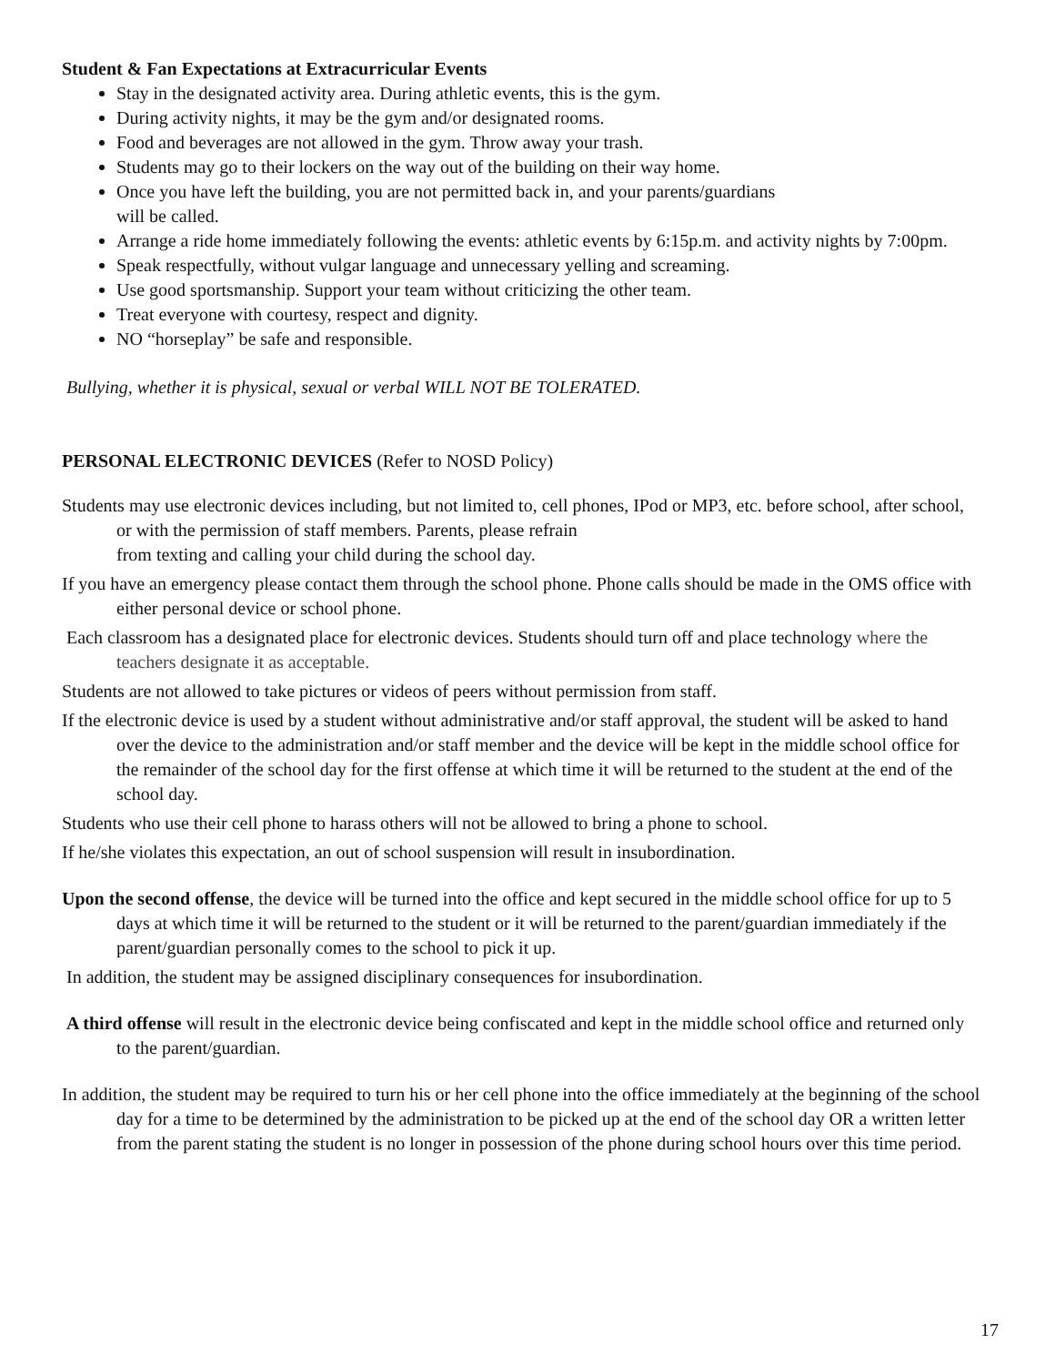Student & Fan Expectations at Extracurricular Events
Stay in the designated activity area. During athletic events, this is the gym.
During activity nights, it may be the gym and/or designated rooms.
Food and beverages are not allowed in the gym. Throw away your trash.
Students may go to their lockers on the way out of the building on their way home.
Once you have left the building, you are not permitted back in, and your parents/guardians
will be called.
Arrange a ride home immediately following the events: athletic events by 6:15p.m. and activity nights by 7:00pm.
Speak respectfully, without vulgar language and unnecessary yelling and screaming.
Use good sportsmanship. Support your team without criticizing the other team.
Treat everyone with courtesy, respect and dignity.
NO “horseplay” be safe and responsible.
Bullying, whether it is physical, sexual or verbal WILL NOT BE TOLERATED.
PERSONAL ELECTRONIC DEVICES (Refer to NOSD Policy)
Students may use electronic devices including, but not limited to, cell phones, IPod or MP3, etc. before school, after school, or with the permission of staff members. Parents, please refrain
from texting and calling your child during the school day.
If you have an emergency please contact them through the school phone. Phone calls should be made in the OMS office with either personal device or school phone.
Each classroom has a designated place for electronic devices. Students should turn off and place technology where the teachers designate it as acceptable.
Students are not allowed to take pictures or videos of peers without permission from staff.
If the electronic device is used by a student without administrative and/or staff approval, the student will be asked to hand over the device to the administration and/or staff member and the device will be kept in the middle school office for the remainder of the school day for the first offense at which time it will be returned to the student at the end of the school day.
Students who use their cell phone to harass others will not be allowed to bring a phone to school.
If he/she violates this expectation, an out of school suspension will result in insubordination.
Upon the second offense, the device will be turned into the office and kept secured in the middle school office for up to 5 days at which time it will be returned to the student or it will be returned to the parent/guardian immediately if the parent/guardian personally comes to the school to pick it up.
In addition, the student may be assigned disciplinary consequences for insubordination.
A third offense will result in the electronic device being confiscated and kept in the middle school office and returned only to the parent/guardian.
In addition, the student may be required to turn his or her cell phone into the office immediately at the beginning of the school day for a time to be determined by the administration to be picked up at the end of the school day OR a written letter from the parent stating the student is no longer in possession of the phone during school hours over this time period.
17